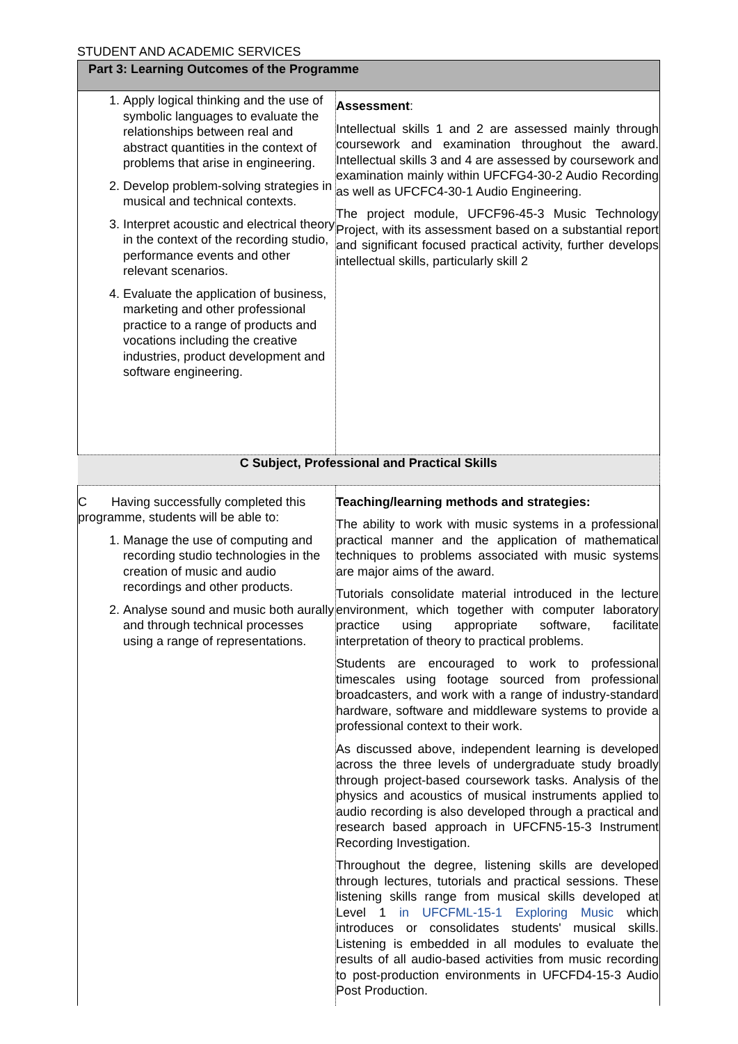STUDENT AND ACADEMIC SERVICES
| Part 3: Learning Outcomes of the Programme | |
| 1. Apply logical thinking and the use of symbolic languages to evaluate the relationships between real and abstract quantities in the context of problems that arise in engineering. 2. Develop problem-solving strategies in musical and technical contexts. 3. Interpret acoustic and electrical theory in the context of the recording studio, performance events and other relevant scenarios. 4. Evaluate the application of business, marketing and other professional practice to a range of products and vocations including the creative industries, product development and software engineering. | Assessment : Intellectual skills 1 and 2 are assessed mainly through coursework and examination throughout the award. Intellectual skills 3 and 4 are assessed by coursework and examination mainly within UFCFG4-30-2 Audio Recording as well as UFCFC4-30-1 Audio Engineering. The project module, UFCF96-45-3 Music Technology Project, with its assessment based on a substantial report and significant focused practical activity, further develops intellectual skills, particularly skill 2 |
| C Subject, Professional and Practical Skills | |
| C Having successfully completed this programme, students will be able to: 1. Manage the use of computing and recording studio technologies in the creation of music and audio recordings and other products. 2. Analyse sound and music both aurally and through technical processes using a range of representations. | Teaching/learning methods and strategies: The ability to work with music systems in a professional practical manner and the application of mathematical techniques to problems associated with music systems are major aims of the award. Tutorials consolidate material introduced in the lecture environment, which together with computer laboratory practice using appropriate software, facilitate interpretation of theory to practical problems. Students are encouraged to work to professional timescales using footage sourced from professional broadcasters, and work with a range of industry-standard hardware, software and middleware systems to provide a professional context to their work. As discussed above, independent learning is developed across the three levels of undergraduate study broadly through project-based coursework tasks. Analysis of the physics and acoustics of musical instruments applied to audio recording is also developed through a practical and research based approach in UFCFN5-15-3 Instrument Recording Investigation. Throughout the degree, listening skills are developed through lectures, tutorials and practical sessions. These listening skills range from musical skills developed at Level 1 in UFCFML-15-1 Exploring Music which introduces or consolidates students' musical skills. Listening is embedded in all modules to evaluate the results of all audio-based activities from music recording to post-production environments in UFCFD4-15-3 Audio Post Production. |